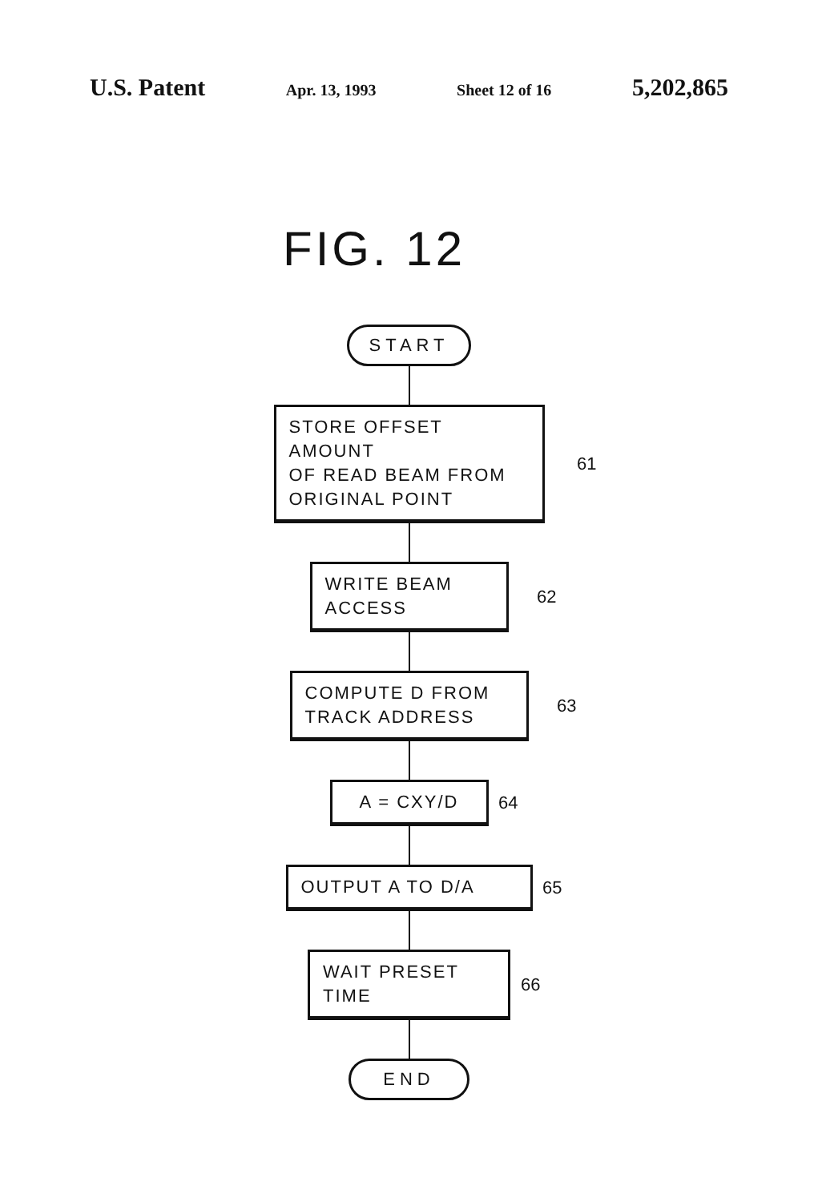U.S. Patent Apr. 13, 1993 Sheet 12 of 16 5,202,865
FIG. 12
START
STORE OFFSET AMOUNT
OF READ BEAM FROM
ORIGINAL POINT
61
WRITE BEAM
ACCESS
62
COMPUTE D FROM
TRACK ADDRESS
63
A = CXY/D
64
OUTPUT A TO D/A
65
WAIT PRESET
TIME
66
END